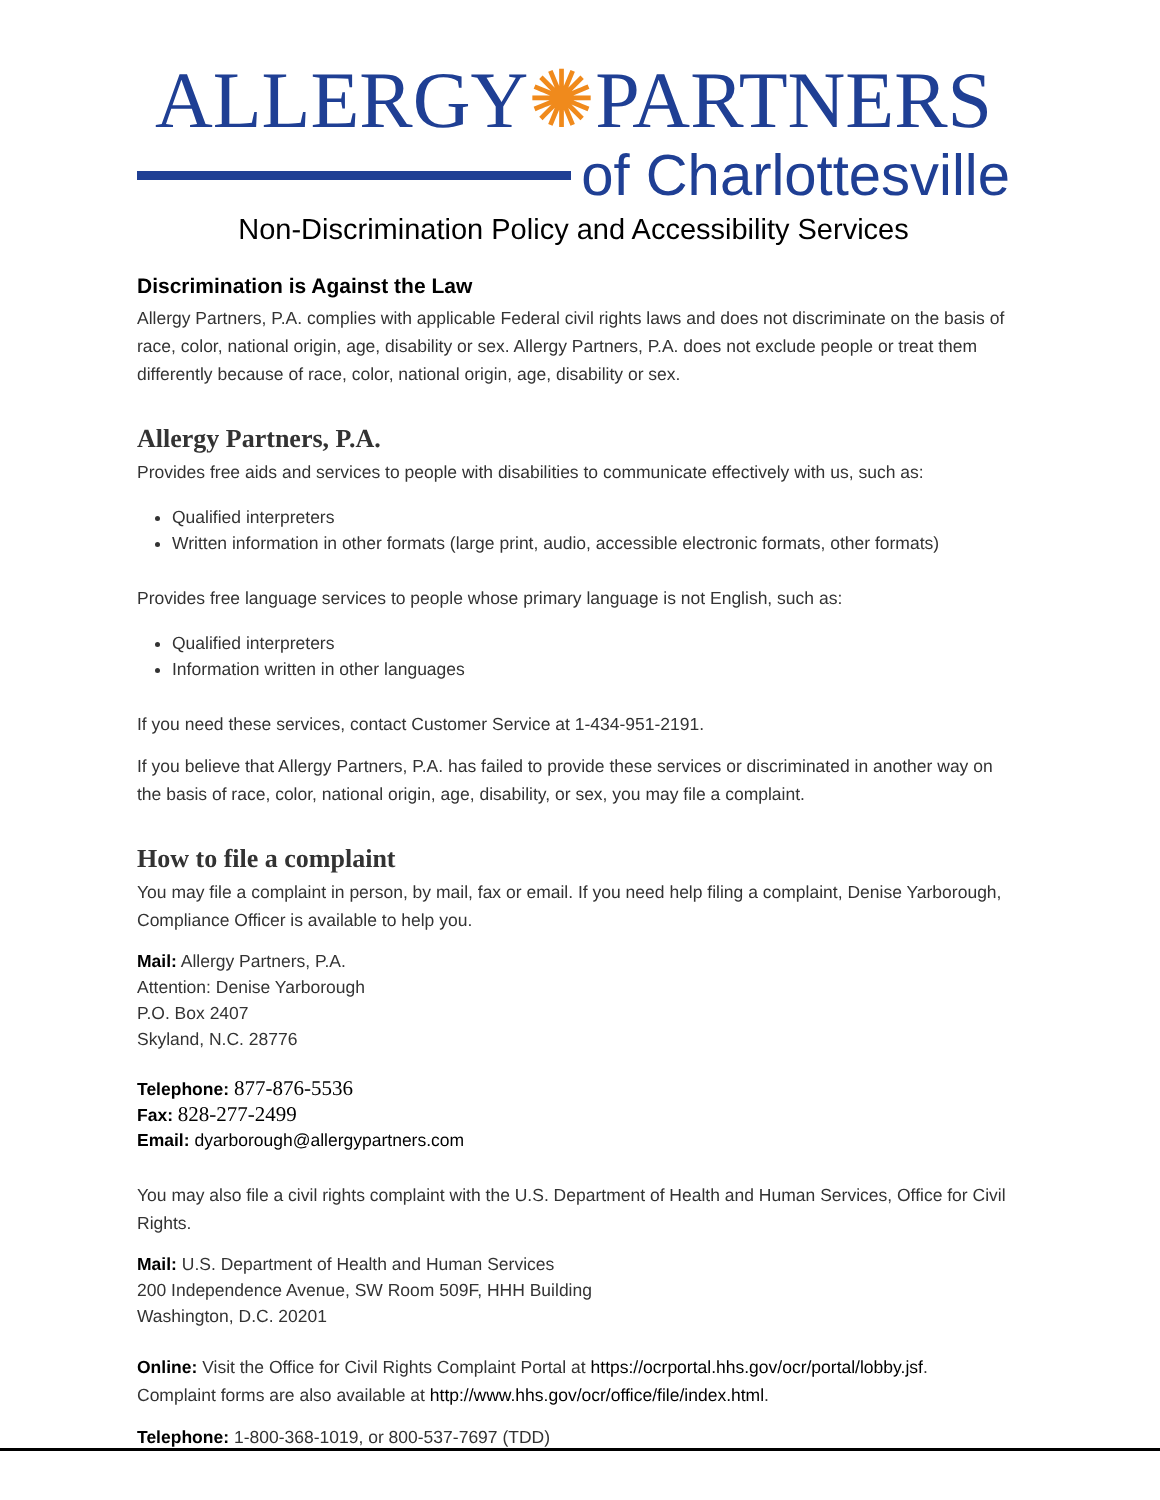ALLERGY✺PARTNERS
of Charlottesville
Non-Discrimination Policy and Accessibility Services
Discrimination is Against the Law
Allergy Partners, P.A. complies with applicable Federal civil rights laws and does not discriminate on the basis of race, color, national origin, age, disability or sex. Allergy Partners, P.A. does not exclude people or treat them differently because of race, color, national origin, age, disability or sex.
Allergy Partners, P.A.
Provides free aids and services to people with disabilities to communicate effectively with us, such as:
Qualified interpreters
Written information in other formats (large print, audio, accessible electronic formats, other formats)
Provides free language services to people whose primary language is not English, such as:
Qualified interpreters
Information written in other languages
If you need these services, contact Customer Service at 1-434-951-2191.
If you believe that Allergy Partners, P.A. has failed to provide these services or discriminated in another way on the basis of race, color, national origin, age, disability, or sex, you may file a complaint.
How to file a complaint
You may file a complaint in person, by mail, fax or email. If you need help filing a complaint, Denise Yarborough, Compliance Officer is available to help you.
Mail: Allergy Partners, P.A.
Attention: Denise Yarborough
P.O. Box 2407
Skyland, N.C. 28776
Telephone: 877-876-5536
Fax: 828-277-2499
Email: dyarborough@allergypartners.com
You may also file a civil rights complaint with the U.S. Department of Health and Human Services, Office for Civil Rights.
Mail: U.S. Department of Health and Human Services
200 Independence Avenue, SW Room 509F, HHH Building
Washington, D.C. 20201
Online: Visit the Office for Civil Rights Complaint Portal at https://ocrportal.hhs.gov/ocr/portal/lobby.jsf. Complaint forms are also available at http://www.hhs.gov/ocr/office/file/index.html.
Telephone: 1-800-368-1019, or 800-537-7697 (TDD)